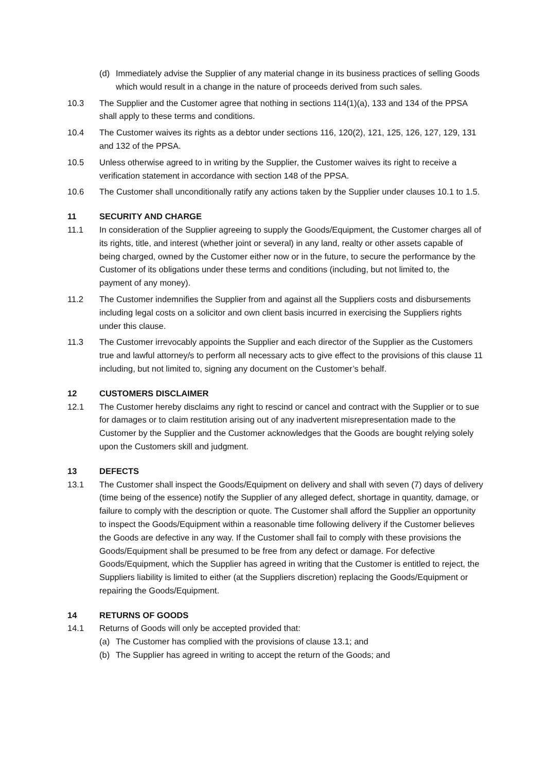(d) Immediately advise the Supplier of any material change in its business practices of selling Goods which would result in a change in the nature of proceeds derived from such sales.
10.3 The Supplier and the Customer agree that nothing in sections 114(1)(a), 133 and 134 of the PPSA shall apply to these terms and conditions.
10.4 The Customer waives its rights as a debtor under sections 116, 120(2), 121, 125, 126, 127, 129, 131 and 132 of the PPSA.
10.5 Unless otherwise agreed to in writing by the Supplier, the Customer waives its right to receive a verification statement in accordance with section 148 of the PPSA.
10.6 The Customer shall unconditionally ratify any actions taken by the Supplier under clauses 10.1 to 1.5.
11 SECURITY AND CHARGE
11.1 In consideration of the Supplier agreeing to supply the Goods/Equipment, the Customer charges all of its rights, title, and interest (whether joint or several) in any land, realty or other assets capable of being charged, owned by the Customer either now or in the future, to secure the performance by the Customer of its obligations under these terms and conditions (including, but not limited to, the payment of any money).
11.2 The Customer indemnifies the Supplier from and against all the Suppliers costs and disbursements including legal costs on a solicitor and own client basis incurred in exercising the Suppliers rights under this clause.
11.3 The Customer irrevocably appoints the Supplier and each director of the Supplier as the Customers true and lawful attorney/s to perform all necessary acts to give effect to the provisions of this clause 11 including, but not limited to, signing any document on the Customer’s behalf.
12 CUSTOMERS DISCLAIMER
12.1 The Customer hereby disclaims any right to rescind or cancel and contract with the Supplier or to sue for damages or to claim restitution arising out of any inadvertent misrepresentation made to the Customer by the Supplier and the Customer acknowledges that the Goods are bought relying solely upon the Customers skill and judgment.
13 DEFECTS
13.1 The Customer shall inspect the Goods/Equipment on delivery and shall with seven (7) days of delivery (time being of the essence) notify the Supplier of any alleged defect, shortage in quantity, damage, or failure to comply with the description or quote. The Customer shall afford the Supplier an opportunity to inspect the Goods/Equipment within a reasonable time following delivery if the Customer believes the Goods are defective in any way. If the Customer shall fail to comply with these provisions the Goods/Equipment shall be presumed to be free from any defect or damage. For defective Goods/Equipment, which the Supplier has agreed in writing that the Customer is entitled to reject, the Suppliers liability is limited to either (at the Suppliers discretion) replacing the Goods/Equipment or repairing the Goods/Equipment.
14 RETURNS OF GOODS
14.1 Returns of Goods will only be accepted provided that:
(a) The Customer has complied with the provisions of clause 13.1; and
(b) The Supplier has agreed in writing to accept the return of the Goods; and